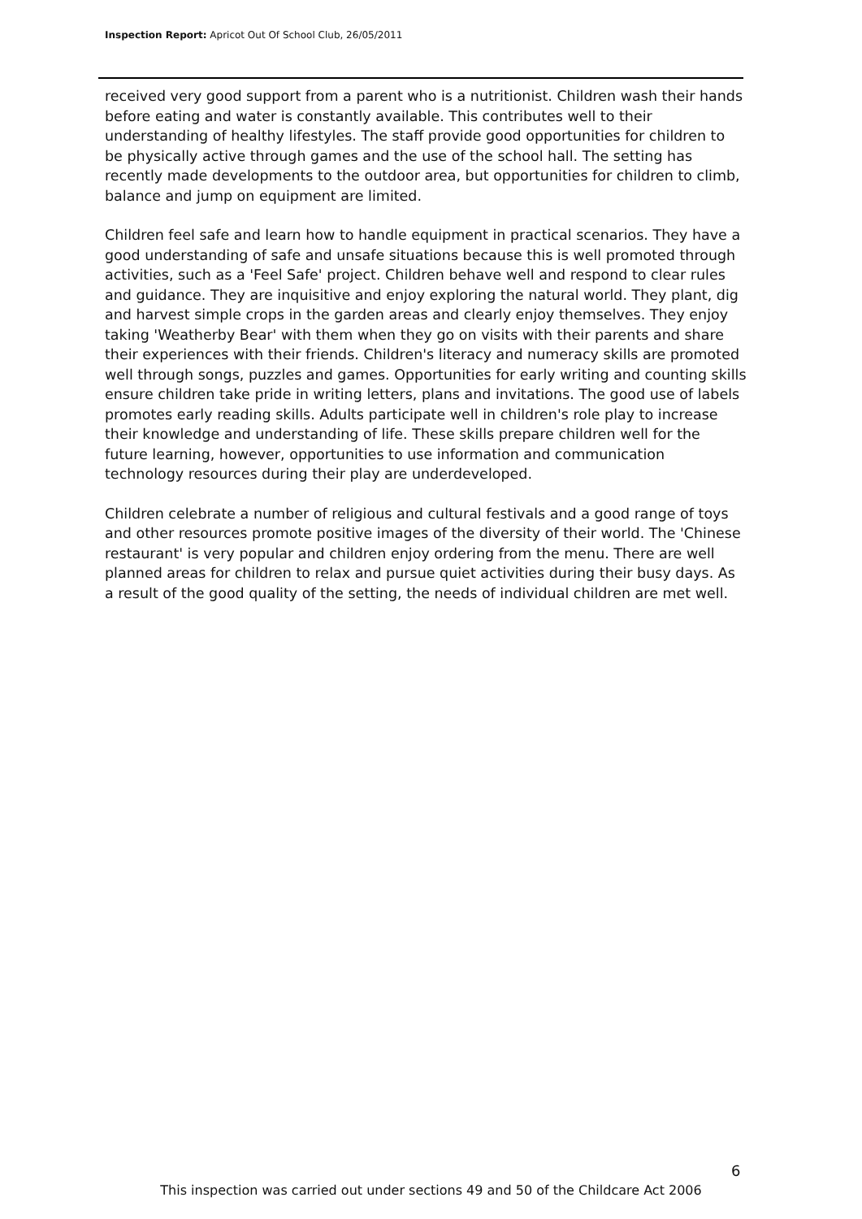Inspection Report: Apricot Out Of School Club, 26/05/2011
received very good support from a parent who is a nutritionist. Children wash their hands before eating and water is constantly available. This contributes well to their understanding of healthy lifestyles. The staff provide good opportunities for children to be physically active through games and the use of the school hall. The setting has recently made developments to the outdoor area, but opportunities for children to climb, balance and jump on equipment are limited.
Children feel safe and learn how to handle equipment in practical scenarios. They have a good understanding of safe and unsafe situations because this is well promoted through activities, such as a 'Feel Safe' project. Children behave well and respond to clear rules and guidance. They are inquisitive and enjoy exploring the natural world. They plant, dig and harvest simple crops in the garden areas and clearly enjoy themselves. They enjoy taking 'Weatherby Bear' with them when they go on visits with their parents and share their experiences with their friends. Children's literacy and numeracy skills are promoted well through songs, puzzles and games. Opportunities for early writing and counting skills ensure children take pride in writing letters, plans and invitations. The good use of labels promotes early reading skills. Adults participate well in children's role play to increase their knowledge and understanding of life. These skills prepare children well for the future learning, however, opportunities to use information and communication technology resources during their play are underdeveloped.
Children celebrate a number of religious and cultural festivals and a good range of toys and other resources promote positive images of the diversity of their world. The 'Chinese restaurant' is very popular and children enjoy ordering from the menu. There are well planned areas for children to relax and pursue quiet activities during their busy days. As a result of the good quality of the setting, the needs of individual children are met well.
6
This inspection was carried out under sections 49 and 50 of the Childcare Act 2006